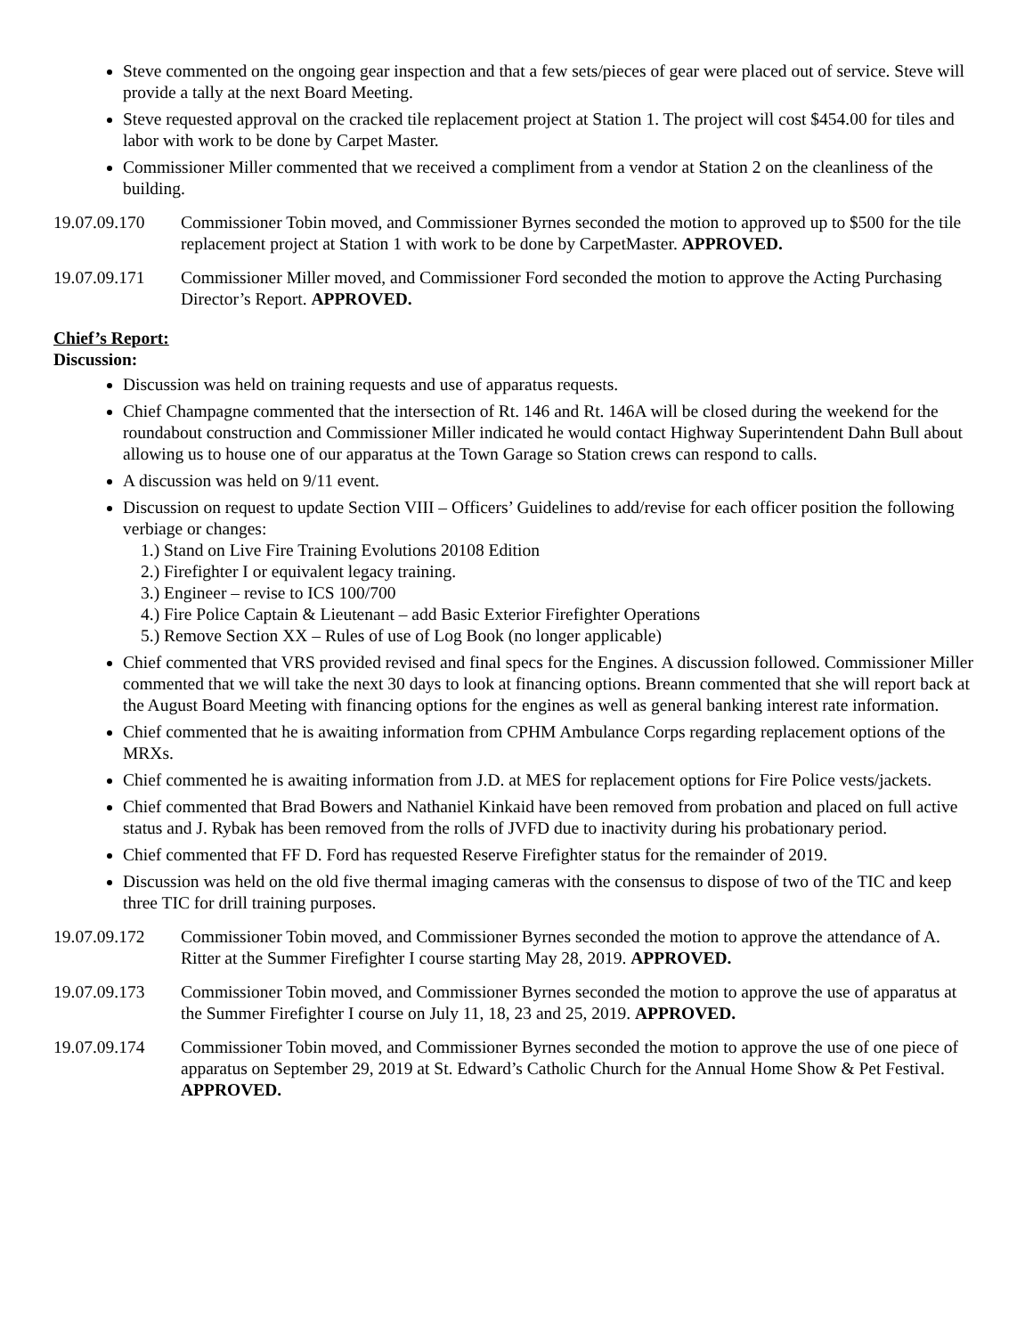Steve commented on the ongoing gear inspection and that a few sets/pieces of gear were placed out of service. Steve will provide a tally at the next Board Meeting.
Steve requested approval on the cracked tile replacement project at Station 1. The project will cost $454.00 for tiles and labor with work to be done by Carpet Master.
Commissioner Miller commented that we received a compliment from a vendor at Station 2 on the cleanliness of the building.
19.07.09.170 Commissioner Tobin moved, and Commissioner Byrnes seconded the motion to approved up to $500 for the tile replacement project at Station 1 with work to be done by CarpetMaster. APPROVED.
19.07.09.171 Commissioner Miller moved, and Commissioner Ford seconded the motion to approve the Acting Purchasing Director’s Report. APPROVED.
Chief’s Report:
Discussion:
Discussion was held on training requests and use of apparatus requests.
Chief Champagne commented that the intersection of Rt. 146 and Rt. 146A will be closed during the weekend for the roundabout construction and Commissioner Miller indicated he would contact Highway Superintendent Dahn Bull about allowing us to house one of our apparatus at the Town Garage so Station crews can respond to calls.
A discussion was held on 9/11 event.
Discussion on request to update Section VIII – Officers’ Guidelines to add/revise for each officer position the following verbiage or changes:
1.) Stand on Live Fire Training Evolutions 20108 Edition
2.) Firefighter I or equivalent legacy training.
3.) Engineer – revise to ICS 100/700
4.) Fire Police Captain & Lieutenant – add Basic Exterior Firefighter Operations
5.) Remove Section XX – Rules of use of Log Book (no longer applicable)
Chief commented that VRS provided revised and final specs for the Engines. A discussion followed. Commissioner Miller commented that we will take the next 30 days to look at financing options. Breann commented that she will report back at the August Board Meeting with financing options for the engines as well as general banking interest rate information.
Chief commented that he is awaiting information from CPHM Ambulance Corps regarding replacement options of the MRXs.
Chief commented he is awaiting information from J.D. at MES for replacement options for Fire Police vests/jackets.
Chief commented that Brad Bowers and Nathaniel Kinkaid have been removed from probation and placed on full active status and J. Rybak has been removed from the rolls of JVFD due to inactivity during his probationary period.
Chief commented that FF D. Ford has requested Reserve Firefighter status for the remainder of 2019.
Discussion was held on the old five thermal imaging cameras with the consensus to dispose of two of the TIC and keep three TIC for drill training purposes.
19.07.09.172 Commissioner Tobin moved, and Commissioner Byrnes seconded the motion to approve the attendance of A. Ritter at the Summer Firefighter I course starting May 28, 2019. APPROVED.
19.07.09.173 Commissioner Tobin moved, and Commissioner Byrnes seconded the motion to approve the use of apparatus at the Summer Firefighter I course on July 11, 18, 23 and 25, 2019. APPROVED.
19.07.09.174 Commissioner Tobin moved, and Commissioner Byrnes seconded the motion to approve the use of one piece of apparatus on September 29, 2019 at St. Edward’s Catholic Church for the Annual Home Show & Pet Festival. APPROVED.